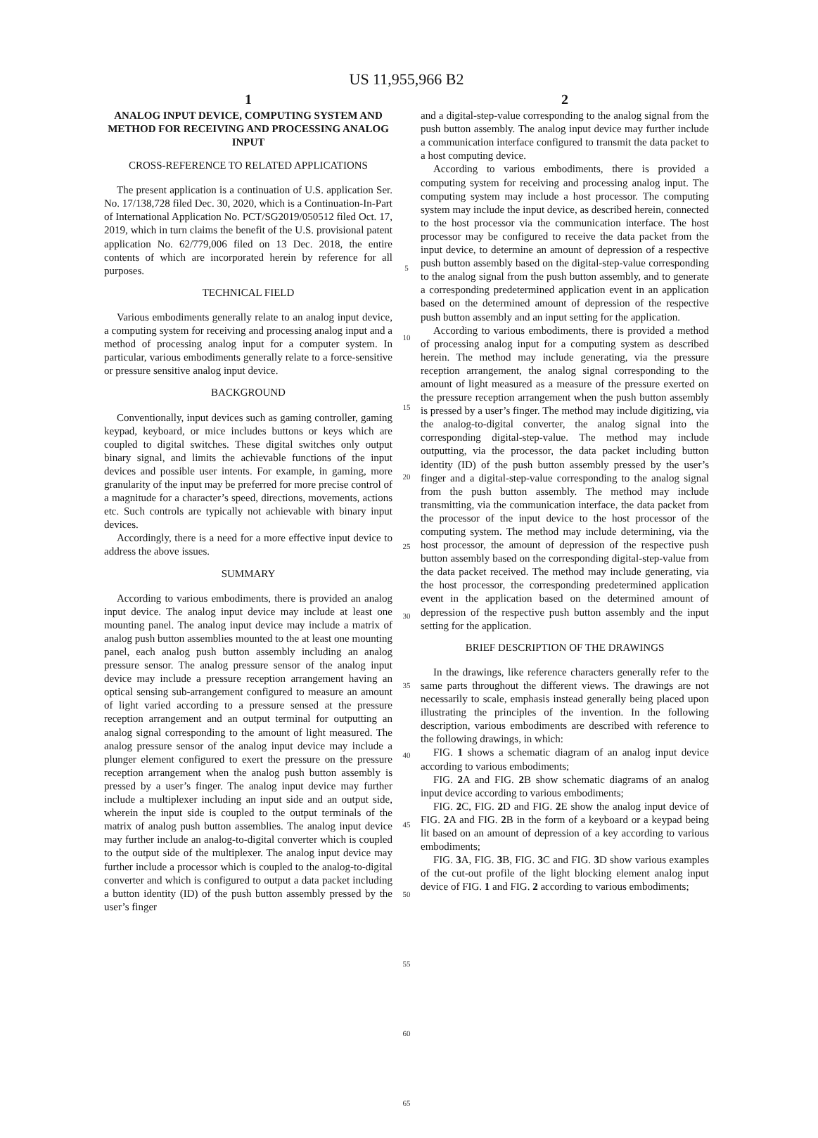US 11,955,966 B2
1
ANALOG INPUT DEVICE, COMPUTING SYSTEM AND METHOD FOR RECEIVING AND PROCESSING ANALOG INPUT
CROSS-REFERENCE TO RELATED APPLICATIONS
The present application is a continuation of U.S. application Ser. No. 17/138,728 filed Dec. 30, 2020, which is a Continuation-In-Part of International Application No. PCT/SG2019/050512 filed Oct. 17, 2019, which in turn claims the benefit of the U.S. provisional patent application No. 62/779,006 filed on 13 Dec. 2018, the entire contents of which are incorporated herein by reference for all purposes.
TECHNICAL FIELD
Various embodiments generally relate to an analog input device, a computing system for receiving and processing analog input and a method of processing analog input for a computer system. In particular, various embodiments generally relate to a force-sensitive or pressure sensitive analog input device.
BACKGROUND
Conventionally, input devices such as gaming controller, gaming keypad, keyboard, or mice includes buttons or keys which are coupled to digital switches. These digital switches only output binary signal, and limits the achievable functions of the input devices and possible user intents. For example, in gaming, more granularity of the input may be preferred for more precise control of a magnitude for a character’s speed, directions, movements, actions etc. Such controls are typically not achievable with binary input devices.
Accordingly, there is a need for a more effective input device to address the above issues.
SUMMARY
According to various embodiments, there is provided an analog input device. The analog input device may include at least one mounting panel. The analog input device may include a matrix of analog push button assemblies mounted to the at least one mounting panel, each analog push button assembly including an analog pressure sensor. The analog pressure sensor of the analog input device may include a pressure reception arrangement having an optical sensing sub-arrangement configured to measure an amount of light varied according to a pressure sensed at the pressure reception arrangement and an output terminal for outputting an analog signal corresponding to the amount of light measured. The analog pressure sensor of the analog input device may include a plunger element configured to exert the pressure on the pressure reception arrangement when the analog push button assembly is pressed by a user’s finger. The analog input device may further include a multiplexer including an input side and an output side, wherein the input side is coupled to the output terminals of the matrix of analog push button assemblies. The analog input device may further include an analog-to-digital converter which is coupled to the output side of the multiplexer. The analog input device may further include a processor which is coupled to the analog-to-digital converter and which is configured to output a data packet including a button identity (ID) of the push button assembly pressed by the user’s finger
5
10
15
20
25
30
35
40
45
50
55
60
65
2
and a digital-step-value corresponding to the analog signal from the push button assembly. The analog input device may further include a communication interface configured to transmit the data packet to a host computing device.
According to various embodiments, there is provided a computing system for receiving and processing analog input. The computing system may include a host processor. The computing system may include the input device, as described herein, connected to the host processor via the communication interface. The host processor may be configured to receive the data packet from the input device, to determine an amount of depression of a respective push button assembly based on the digital-step-value corresponding to the analog signal from the push button assembly, and to generate a corresponding predetermined application event in an application based on the determined amount of depression of the respective push button assembly and an input setting for the application.
According to various embodiments, there is provided a method of processing analog input for a computing system as described herein. The method may include generating, via the pressure reception arrangement, the analog signal corresponding to the amount of light measured as a measure of the pressure exerted on the pressure reception arrangement when the push button assembly is pressed by a user’s finger. The method may include digitizing, via the analog-to-digital converter, the analog signal into the corresponding digital-step-value. The method may include outputting, via the processor, the data packet including button identity (ID) of the push button assembly pressed by the user’s finger and a digital-step-value corresponding to the analog signal from the push button assembly. The method may include transmitting, via the communication interface, the data packet from the processor of the input device to the host processor of the computing system. The method may include determining, via the host processor, the amount of depression of the respective push button assembly based on the corresponding digital-step-value from the data packet received. The method may include generating, via the host processor, the corresponding predetermined application event in the application based on the determined amount of depression of the respective push button assembly and the input setting for the application.
BRIEF DESCRIPTION OF THE DRAWINGS
In the drawings, like reference characters generally refer to the same parts throughout the different views. The drawings are not necessarily to scale, emphasis instead generally being placed upon illustrating the principles of the invention. In the following description, various embodiments are described with reference to the following drawings, in which:
FIG. 1 shows a schematic diagram of an analog input device according to various embodiments;
FIG. 2 A and FIG. 2 B show schematic diagrams of an analog input device according to various embodiments;
FIG. 2 C, FIG. 2 D and FIG. 2 E show the analog input device of FIG. 2 A and FIG. 2 B in the form of a keyboard or a keypad being lit based on an amount of depression of a key according to various embodiments;
FIG. 3 A, FIG. 3 B, FIG. 3 C and FIG. 3 D show various examples of the cut-out profile of the light blocking element analog input device of FIG. 1 and FIG. 2 according to various embodiments;